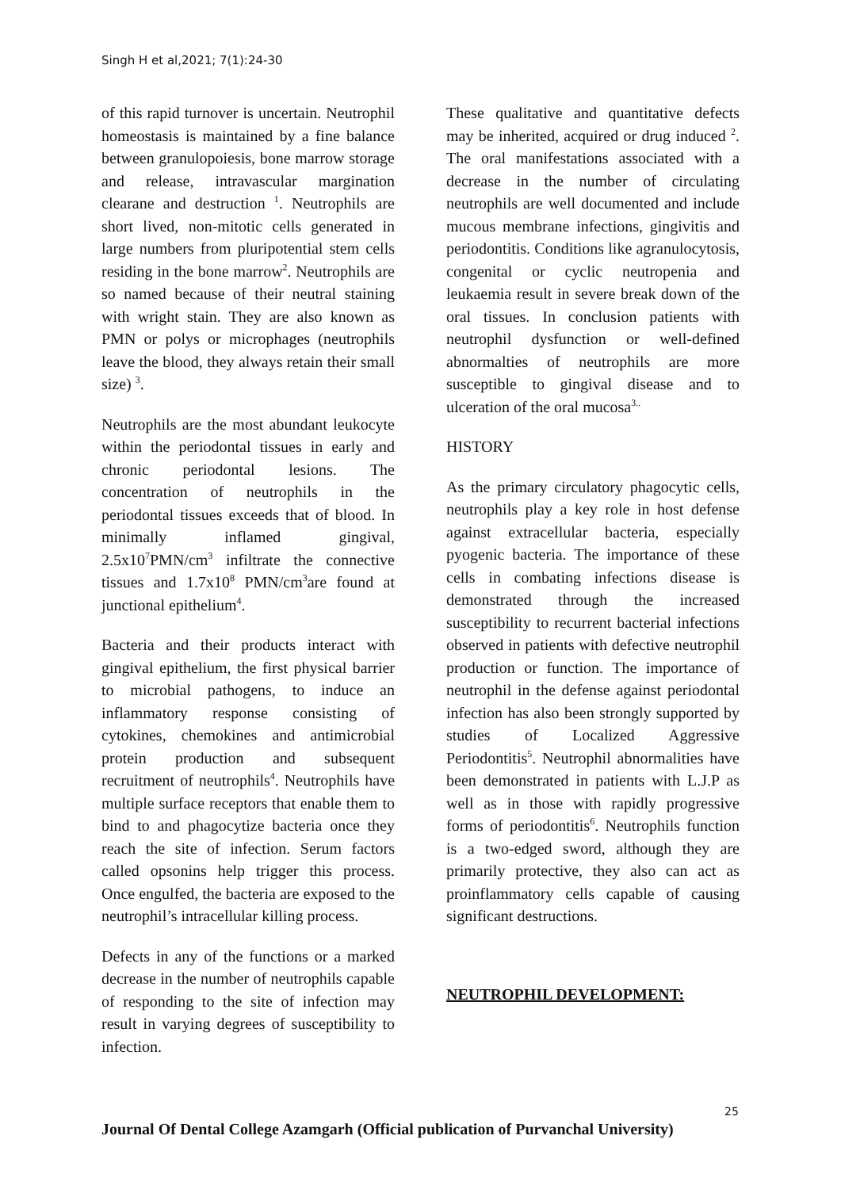Singh H et al,2021; 7(1):24-30
of this rapid turnover is uncertain. Neutrophil homeostasis is maintained by a fine balance between granulopoiesis, bone marrow storage and release, intravascular margination clearane and destruction <sup>1</sup>. Neutrophils are short lived, non-mitotic cells generated in large numbers from pluripotential stem cells residing in the bone marrow<sup>2</sup>. Neutrophils are so named because of their neutral staining with wright stain. They are also known as PMN or polys or microphages (neutrophils leave the blood, they always retain their small size) <sup>3</sup>.
Neutrophils are the most abundant leukocyte within the periodontal tissues in early and chronic periodontal lesions. The concentration of neutrophils in the periodontal tissues exceeds that of blood. In minimally inflamed gingival, 2.5x10<sup>7</sup>PMN/cm<sup>3</sup> infiltrate the connective tissues and 1.7x10<sup>8</sup> PMN/cm<sup>3</sup>are found at junctional epithelium<sup>4</sup>.
Bacteria and their products interact with gingival epithelium, the first physical barrier to microbial pathogens, to induce an inflammatory response consisting of cytokines, chemokines and antimicrobial protein production and subsequent recruitment of neutrophils<sup>4</sup>. Neutrophils have multiple surface receptors that enable them to bind to and phagocytize bacteria once they reach the site of infection. Serum factors called opsonins help trigger this process. Once engulfed, the bacteria are exposed to the neutrophil’s intracellular killing process.
Defects in any of the functions or a marked decrease in the number of neutrophils capable of responding to the site of infection may result in varying degrees of susceptibility to infection.
These qualitative and quantitative defects may be inherited, acquired or drug induced <sup>2</sup>. The oral manifestations associated with a decrease in the number of circulating neutrophils are well documented and include mucous membrane infections, gingivitis and periodontitis. Conditions like agranulocytosis, congenital or cyclic neutropenia and leukaemia result in severe break down of the oral tissues. In conclusion patients with neutrophil dysfunction or well-defined abnormalties of neutrophils are more susceptible to gingival disease and to ulceration of the oral mucosa<sup>3..</sup>
HISTORY
As the primary circulatory phagocytic cells, neutrophils play a key role in host defense against extracellular bacteria, especially pyogenic bacteria. The importance of these cells in combating infections disease is demonstrated through the increased susceptibility to recurrent bacterial infections observed in patients with defective neutrophil production or function. The importance of neutrophil in the defense against periodontal infection has also been strongly supported by studies of Localized Aggressive Periodontitis<sup>5</sup>. Neutrophil abnormalities have been demonstrated in patients with L.J.P as well as in those with rapidly progressive forms of periodontitis<sup>6</sup>. Neutrophils function is a two-edged sword, although they are primarily protective, they also can act as proinflammatory cells capable of causing significant destructions.
NEUTROPHIL DEVELOPMENT:
25
Journal Of Dental College Azamgarh (Official publication of Purvanchal University)